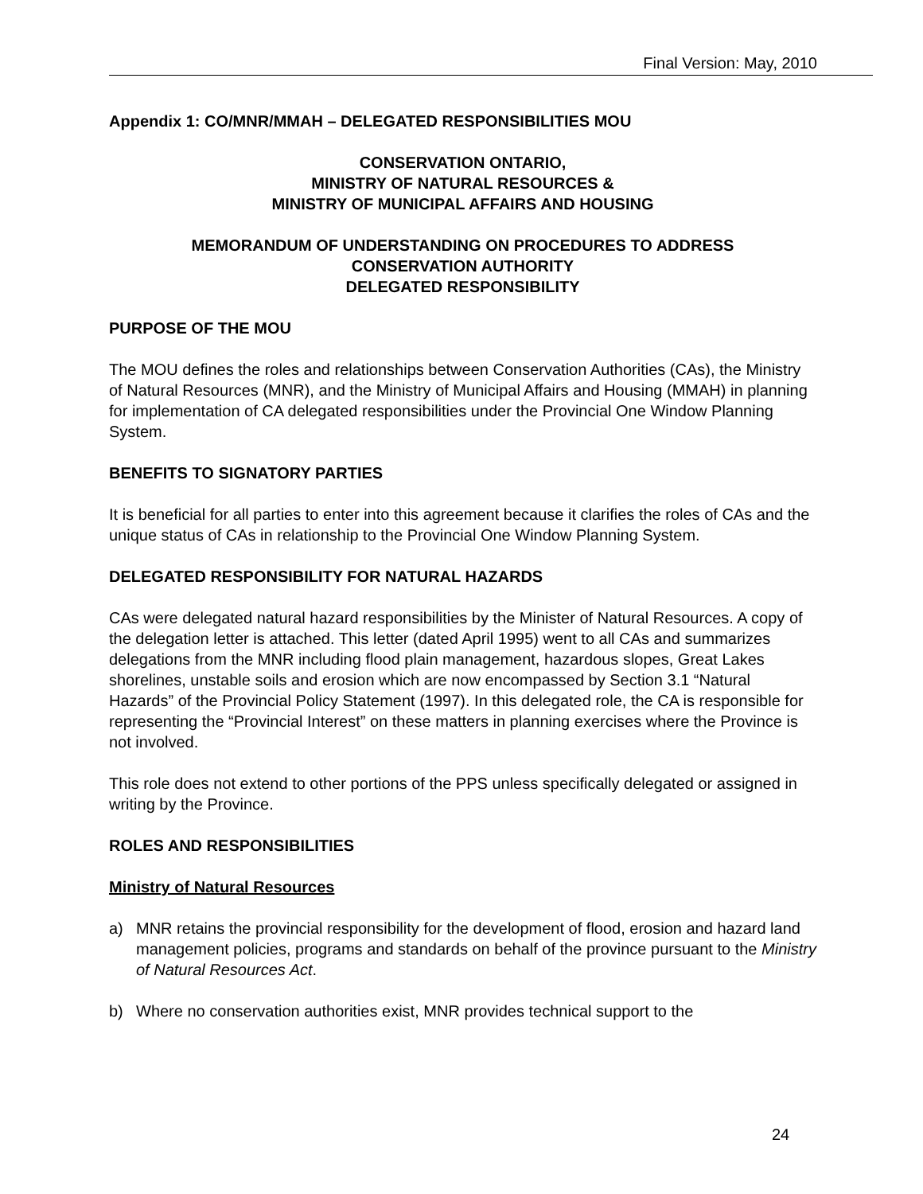Final Version: May, 2010
Appendix 1: CO/MNR/MMAH – DELEGATED RESPONSIBILITIES MOU
CONSERVATION ONTARIO,
MINISTRY OF NATURAL RESOURCES &
MINISTRY OF MUNICIPAL AFFAIRS AND HOUSING
MEMORANDUM OF UNDERSTANDING ON PROCEDURES TO ADDRESS
CONSERVATION AUTHORITY
DELEGATED RESPONSIBILITY
PURPOSE OF THE MOU
The MOU defines the roles and relationships between Conservation Authorities (CAs), the Ministry of Natural Resources (MNR), and the Ministry of Municipal Affairs and Housing (MMAH) in planning for implementation of CA delegated responsibilities under the Provincial One Window Planning System.
BENEFITS TO SIGNATORY PARTIES
It is beneficial for all parties to enter into this agreement because it clarifies the roles of CAs and the unique status of CAs in relationship to the Provincial One Window Planning System.
DELEGATED RESPONSIBILITY FOR NATURAL HAZARDS
CAs were delegated natural hazard responsibilities by the Minister of Natural Resources. A copy of the delegation letter is attached. This letter (dated April 1995) went to all CAs and summarizes delegations from the MNR including flood plain management, hazardous slopes, Great Lakes shorelines, unstable soils and erosion which are now encompassed by Section 3.1 “Natural Hazards” of the Provincial Policy Statement (1997). In this delegated role, the CA is responsible for representing the “Provincial Interest” on these matters in planning exercises where the Province is not involved.
This role does not extend to other portions of the PPS unless specifically delegated or assigned in writing by the Province.
ROLES AND RESPONSIBILITIES
Ministry of Natural Resources
a) MNR retains the provincial responsibility for the development of flood, erosion and hazard land management policies, programs and standards on behalf of the province pursuant to the Ministry of Natural Resources Act.
b) Where no conservation authorities exist, MNR provides technical support to the
24